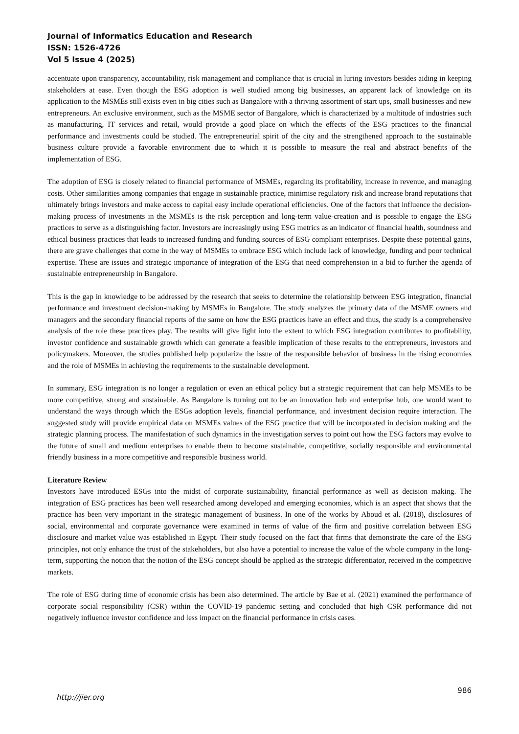Journal of Informatics Education and Research
ISSN: 1526-4726
Vol 5 Issue 4 (2025)
accentuate upon transparency, accountability, risk management and compliance that is crucial in luring investors besides aiding in keeping stakeholders at ease. Even though the ESG adoption is well studied among big businesses, an apparent lack of knowledge on its application to the MSMEs still exists even in big cities such as Bangalore with a thriving assortment of start ups, small businesses and new entrepreneurs. An exclusive environment, such as the MSME sector of Bangalore, which is characterized by a multitude of industries such as manufacturing, IT services and retail, would provide a good place on which the effects of the ESG practices to the financial performance and investments could be studied. The entrepreneurial spirit of the city and the strengthened approach to the sustainable business culture provide a favorable environment due to which it is possible to measure the real and abstract benefits of the implementation of ESG.
The adoption of ESG is closely related to financial performance of MSMEs, regarding its profitability, increase in revenue, and managing costs. Other similarities among companies that engage in sustainable practice, minimise regulatory risk and increase brand reputations that ultimately brings investors and make access to capital easy include operational efficiencies. One of the factors that influence the decision-making process of investments in the MSMEs is the risk perception and long-term value-creation and is possible to engage the ESG practices to serve as a distinguishing factor. Investors are increasingly using ESG metrics as an indicator of financial health, soundness and ethical business practices that leads to increased funding and funding sources of ESG compliant enterprises. Despite these potential gains, there are grave challenges that come in the way of MSMEs to embrace ESG which include lack of knowledge, funding and poor technical expertise. These are issues and strategic importance of integration of the ESG that need comprehension in a bid to further the agenda of sustainable entrepreneurship in Bangalore.
This is the gap in knowledge to be addressed by the research that seeks to determine the relationship between ESG integration, financial performance and investment decision-making by MSMEs in Bangalore. The study analyzes the primary data of the MSME owners and managers and the secondary financial reports of the same on how the ESG practices have an effect and thus, the study is a comprehensive analysis of the role these practices play. The results will give light into the extent to which ESG integration contributes to profitability, investor confidence and sustainable growth which can generate a feasible implication of these results to the entrepreneurs, investors and policymakers. Moreover, the studies published help popularize the issue of the responsible behavior of business in the rising economies and the role of MSMEs in achieving the requirements to the sustainable development.
In summary, ESG integration is no longer a regulation or even an ethical policy but a strategic requirement that can help MSMEs to be more competitive, strong and sustainable. As Bangalore is turning out to be an innovation hub and enterprise hub, one would want to understand the ways through which the ESGs adoption levels, financial performance, and investment decision require interaction. The suggested study will provide empirical data on MSMEs values of the ESG practice that will be incorporated in decision making and the strategic planning process. The manifestation of such dynamics in the investigation serves to point out how the ESG factors may evolve to the future of small and medium enterprises to enable them to become sustainable, competitive, socially responsible and environmental friendly business in a more competitive and responsible business world.
Literature Review
Investors have introduced ESGs into the midst of corporate sustainability, financial performance as well as decision making. The integration of ESG practices has been well researched among developed and emerging economies, which is an aspect that shows that the practice has been very important in the strategic management of business. In one of the works by Aboud et al. (2018), disclosures of social, environmental and corporate governance were examined in terms of value of the firm and positive correlation between ESG disclosure and market value was established in Egypt. Their study focused on the fact that firms that demonstrate the care of the ESG principles, not only enhance the trust of the stakeholders, but also have a potential to increase the value of the whole company in the long-term, supporting the notion that the notion of the ESG concept should be applied as the strategic differentiator, received in the competitive markets.
The role of ESG during time of economic crisis has been also determined. The article by Bae et al. (2021) examined the performance of corporate social responsibility (CSR) within the COVID-19 pandemic setting and concluded that high CSR performance did not negatively influence investor confidence and less impact on the financial performance in crisis cases.
http://jier.org 986